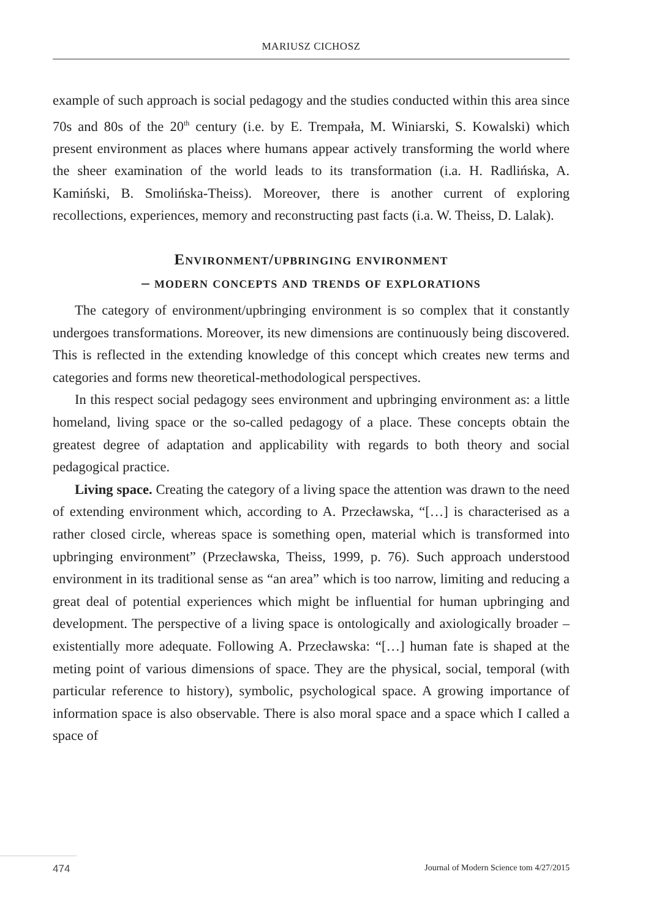MARIUSZ CICHOSZ
example of such approach is social pedagogy and the studies conducted within this area since 70s and 80s of the 20<sup>th</sup> century (i.e. by E. Trempała, M. Winiarski, S. Kowalski) which present environment as places where humans appear actively transforming the world where the sheer examination of the world leads to its transformation (i.a. H. Radlińska, A. Kamiński, B. Smolińska-Theiss). Moreover, there is another current of exploring recollections, experiences, memory and reconstructing past facts (i.a. W. Theiss, D. Lalak).
Environment/upbringing environment
– modern concepts and trends of explorations
The category of environment/upbringing environment is so complex that it constantly undergoes transformations. Moreover, its new dimensions are continuously being discovered. This is reflected in the extending knowledge of this concept which creates new terms and categories and forms new theoretical-methodological perspectives.
In this respect social pedagogy sees environment and upbringing environment as: a little homeland, living space or the so-called pedagogy of a place. These concepts obtain the greatest degree of adaptation and applicability with regards to both theory and social pedagogical practice.
Living space. Creating the category of a living space the attention was drawn to the need of extending environment which, according to A. Przecławska, “[…] is characterised as a rather closed circle, whereas space is something open, material which is transformed into upbringing environment” (Przecławska, Theiss, 1999, p. 76). Such approach understood environment in its traditional sense as “an area” which is too narrow, limiting and reducing a great deal of potential experiences which might be influential for human upbringing and development. The perspective of a living space is ontologically and axiologically broader – existentially more adequate. Following A. Przecławska: “[…] human fate is shaped at the meting point of various dimensions of space. They are the physical, social, temporal (with particular reference to history), symbolic, psychological space. A growing importance of information space is also observable. There is also moral space and a space which I called a space of
474 Journal of Modern Science tom 4/27/2015